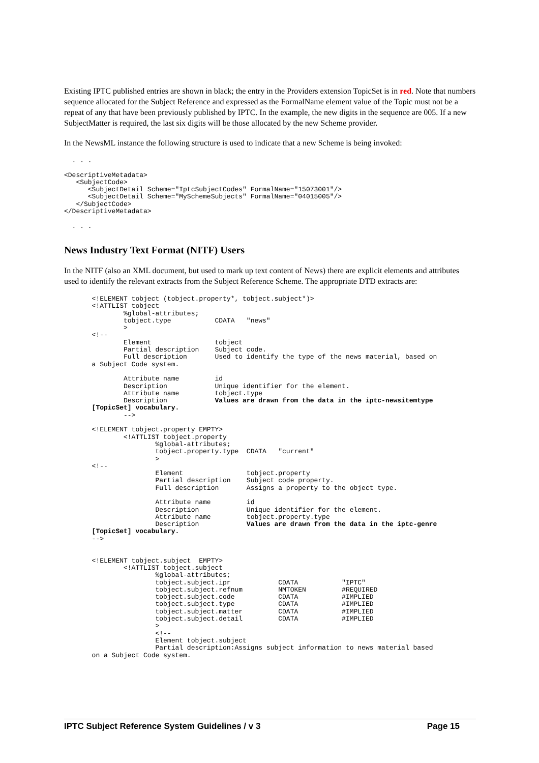Existing IPTC published entries are shown in black; the entry in the Providers extension TopicSet is in red. Note that numbers sequence allocated for the Subject Reference and expressed as the FormalName element value of the Topic must not be a repeat of any that have been previously published by IPTC. In the example, the new digits in the sequence are 005. If a new SubjectMatter is required, the last six digits will be those allocated by the new Scheme provider.
In the NewsML instance the following structure is used to indicate that a new Scheme is being invoked:
  . . .

<DescriptiveMetadata>
   <SubjectCode>
      <SubjectDetail Scheme="IptcSubjectCodes" FormalName="15073001"/>
      <SubjectDetail Scheme="MySchemeSubjects" FormalName="04015005"/>
   </SubjectCode>
</DescriptiveMetadata>

  . . .
News Industry Text Format (NITF) Users
In the NITF (also an XML document, but used to mark up text content of News) there are explicit elements and attributes used to identify the relevant extracts from the Subject Reference Scheme. The appropriate DTD extracts are:
       <!ELEMENT tobject (tobject.property*, tobject.subject*)>
       <!ATTLIST tobject
               %global-attributes;
               tobject.type           CDATA   "news"
               >
       <!--
               Element                tobject
               Partial description    Subject code.
               Full description       Used to identify the type of the news material, based on
       a Subject Code system.

               Attribute name         id
               Description            Unique identifier for the element.
               Attribute name         tobject.type
               Description            Values are drawn from the data in the iptc-newsitemtype
       [TopicSet] vocabulary.
               -->

       <!ELEMENT tobject.property EMPTY>
               <!ATTLIST tobject.property
                       %global-attributes;
                       tobject.property.type  CDATA   "current"
                       >
       <!--
                       Element                tobject.property
                       Partial description    Subject code property.
                       Full description       Assigns a property to the object type.

                       Attribute name         id
                       Description            Unique identifier for the element.
                       Attribute name         tobject.property.type
                       Description            Values are drawn from the data in the iptc-genre
       [TopicSet] vocabulary.
       -->


       <!ELEMENT tobject.subject  EMPTY>
               <!ATTLIST tobject.subject
                       %global-attributes;
                       tobject.subject.ipr            CDATA           "IPTC"
                       tobject.subject.refnum         NMTOKEN         #REQUIRED
                       tobject.subject.code           CDATA           #IMPLIED
                       tobject.subject.type           CDATA           #IMPLIED
                       tobject.subject.matter         CDATA           #IMPLIED
                       tobject.subject.detail         CDATA           #IMPLIED
                       >
                       <!--
                       Element tobject.subject
                       Partial description:Assigns subject information to news material based
       on a Subject Code system.
IPTC Subject Reference System Guidelines / v 3 Page 15